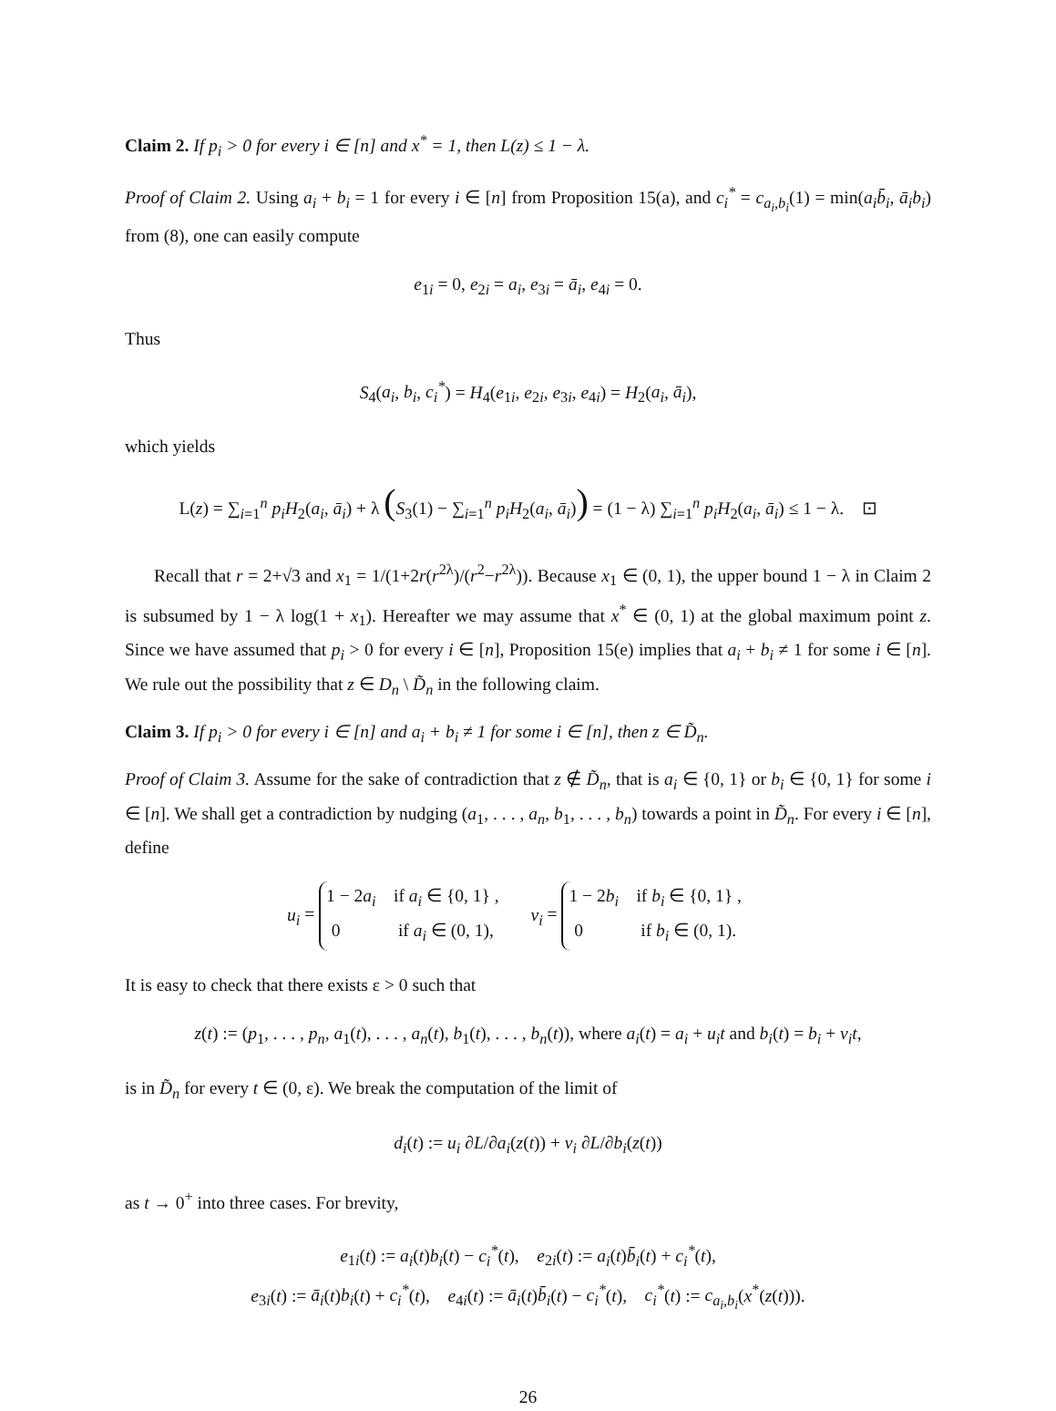Claim 2. If p<sub>i</sub> > 0 for every i ∈ [n] and x<sup>*</sup> = 1, then L(z) ≤ 1 − λ.
Proof of Claim 2. Using a<sub>i</sub> + b<sub>i</sub> = 1 for every i ∈ [n] from Proposition 15(a), and c<sub>i</sub><sup>*</sup> = c<sub>a<sub>i</sub>,b<sub>i</sub></sub>(1) = min(a<sub>i</sub>b̄<sub>i</sub>, ā<sub>i</sub>b<sub>i</sub>) from (8), one can easily compute
e<sub>1i</sub> = 0, e<sub>2i</sub> = a<sub>i</sub>, e<sub>3i</sub> = ā<sub>i</sub>, e<sub>4i</sub> = 0.
Thus
S<sub>4</sub>(a<sub>i</sub>, b<sub>i</sub>, c<sub>i</sub><sup>*</sup>) = H<sub>4</sub>(e<sub>1i</sub>, e<sub>2i</sub>, e<sub>3i</sub>, e<sub>4i</sub>) = H<sub>2</sub>(a<sub>i</sub>, ā<sub>i</sub>),
which yields
L(z) = ∑<sub>i=1</sub><sup>n</sup> p<sub>i</sub>H<sub>2</sub>(a<sub>i</sub>, ā<sub>i</sub>) + λ (S<sub>3</sub>(1) − ∑<sub>i=1</sub><sup>n</sup> p<sub>i</sub>H<sub>2</sub>(a<sub>i</sub>, ā<sub>i</sub>)) = (1 − λ) ∑<sub>i=1</sub><sup>n</sup> p<sub>i</sub>H<sub>2</sub>(a<sub>i</sub>, ā<sub>i</sub>) ≤ 1 − λ. ⊡
Recall that r = 2+√3 and x<sub>1</sub> = 1/(1+2r(r<sup>2λ</sup>)/(r<sup>2</sup>−r<sup>2λ</sup>)). Because x<sub>1</sub> ∈ (0, 1), the upper bound 1 − λ in Claim 2 is subsumed by 1 − λ log(1 + x<sub>1</sub>). Hereafter we may assume that x<sup>*</sup> ∈ (0, 1) at the global maximum point z. Since we have assumed that p<sub>i</sub> > 0 for every i ∈ [n], Proposition 15(e) implies that a<sub>i</sub> + b<sub>i</sub> ≠ 1 for some i ∈ [n]. We rule out the possibility that z ∈ D<sub>n</sub> \ D̃<sub>n</sub> in the following claim.
Claim 3. If p<sub>i</sub> > 0 for every i ∈ [n] and a<sub>i</sub> + b<sub>i</sub> ≠ 1 for some i ∈ [n], then z ∈ D̃<sub>n</sub>.
Proof of Claim 3. Assume for the sake of contradiction that z ∉ D̃<sub>n</sub>, that is a<sub>i</sub> ∈ {0, 1} or b<sub>i</sub> ∈ {0, 1} for some i ∈ [n]. We shall get a contradiction by nudging (a<sub>1</sub>, . . . , a<sub>n</sub>, b<sub>1</sub>, . . . , b<sub>n</sub>) towards a point in D̃<sub>n</sub>. For every i ∈ [n], define
u<sub>i</sub> =
1 − 2a<sub>i</sub> if a<sub>i</sub> ∈ {0, 1} ,
0 if a<sub>i</sub> ∈ (0, 1),
v<sub>i</sub> =
1 − 2b<sub>i</sub> if b<sub>i</sub> ∈ {0, 1} ,
0 if b<sub>i</sub> ∈ (0, 1).
It is easy to check that there exists ε > 0 such that
z(t) := (p<sub>1</sub>, . . . , p<sub>n</sub>, a<sub>1</sub>(t), . . . , a<sub>n</sub>(t), b<sub>1</sub>(t), . . . , b<sub>n</sub>(t)), where a<sub>i</sub>(t) = a<sub>i</sub> + u<sub>i</sub>t and b<sub>i</sub>(t) = b<sub>i</sub> + v<sub>i</sub>t,
is in D̃<sub>n</sub> for every t ∈ (0, ε). We break the computation of the limit of
d<sub>i</sub>(t) := u<sub>i</sub> ∂L/∂a<sub>i</sub>(z(t)) + v<sub>i</sub> ∂L/∂b<sub>i</sub>(z(t))
as t → 0<sup>+</sup> into three cases. For brevity,
e<sub>1i</sub>(t) := a<sub>i</sub>(t)b<sub>i</sub>(t) − c<sub>i</sub><sup>*</sup>(t), e<sub>2i</sub>(t) := a<sub>i</sub>(t)b̄<sub>i</sub>(t) + c<sub>i</sub><sup>*</sup>(t),
e<sub>3i</sub>(t) := ā<sub>i</sub>(t)b<sub>i</sub>(t) + c<sub>i</sub><sup>*</sup>(t), e<sub>4i</sub>(t) := ā<sub>i</sub>(t)b̄<sub>i</sub>(t) − c<sub>i</sub><sup>*</sup>(t), c<sub>i</sub><sup>*</sup>(t) := c<sub>a<sub>i</sub>,b<sub>i</sub></sub>(x<sup>*</sup>(z(t))).
26